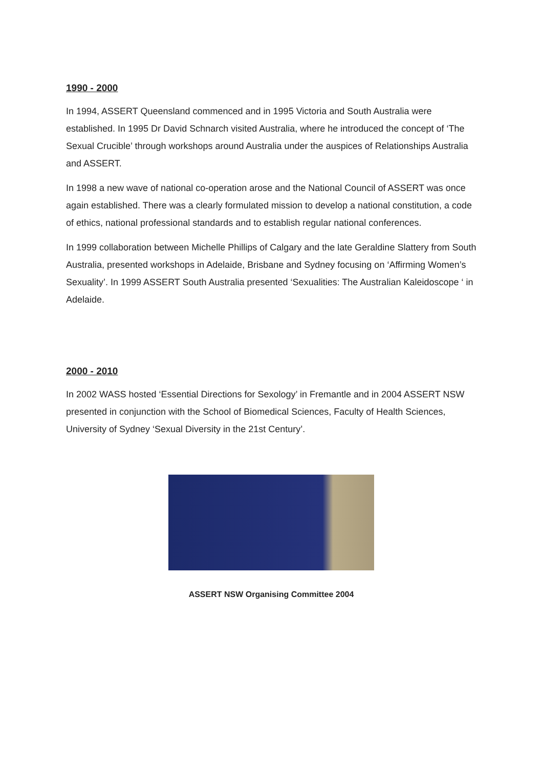1990 - 2000
In 1994, ASSERT Queensland commenced and in 1995 Victoria and South Australia were established. In 1995 Dr David Schnarch visited Australia, where he introduced the concept of ‘The Sexual Crucible’ through workshops around Australia under the auspices of Relationships Australia and ASSERT.
In 1998 a new wave of national co-operation arose and the National Council of ASSERT was once again established. There was a clearly formulated mission to develop a national constitution, a code of ethics, national professional standards and to establish regular national conferences.
In 1999 collaboration between Michelle Phillips of Calgary and the late Geraldine Slattery from South Australia, presented workshops in Adelaide, Brisbane and Sydney focusing on ‘Affirming Women’s Sexuality’. In 1999 ASSERT South Australia presented ‘Sexualities: The Australian Kaleidoscope ‘ in Adelaide.
2000 - 2010
In 2002 WASS hosted ‘Essential Directions for Sexology’ in Fremantle and in 2004 ASSERT NSW presented in conjunction with the School of Biomedical Sciences, Faculty of Health Sciences, University of Sydney ‘Sexual Diversity in the 21st Century’.
ASSERT NSW Organising Committee 2004